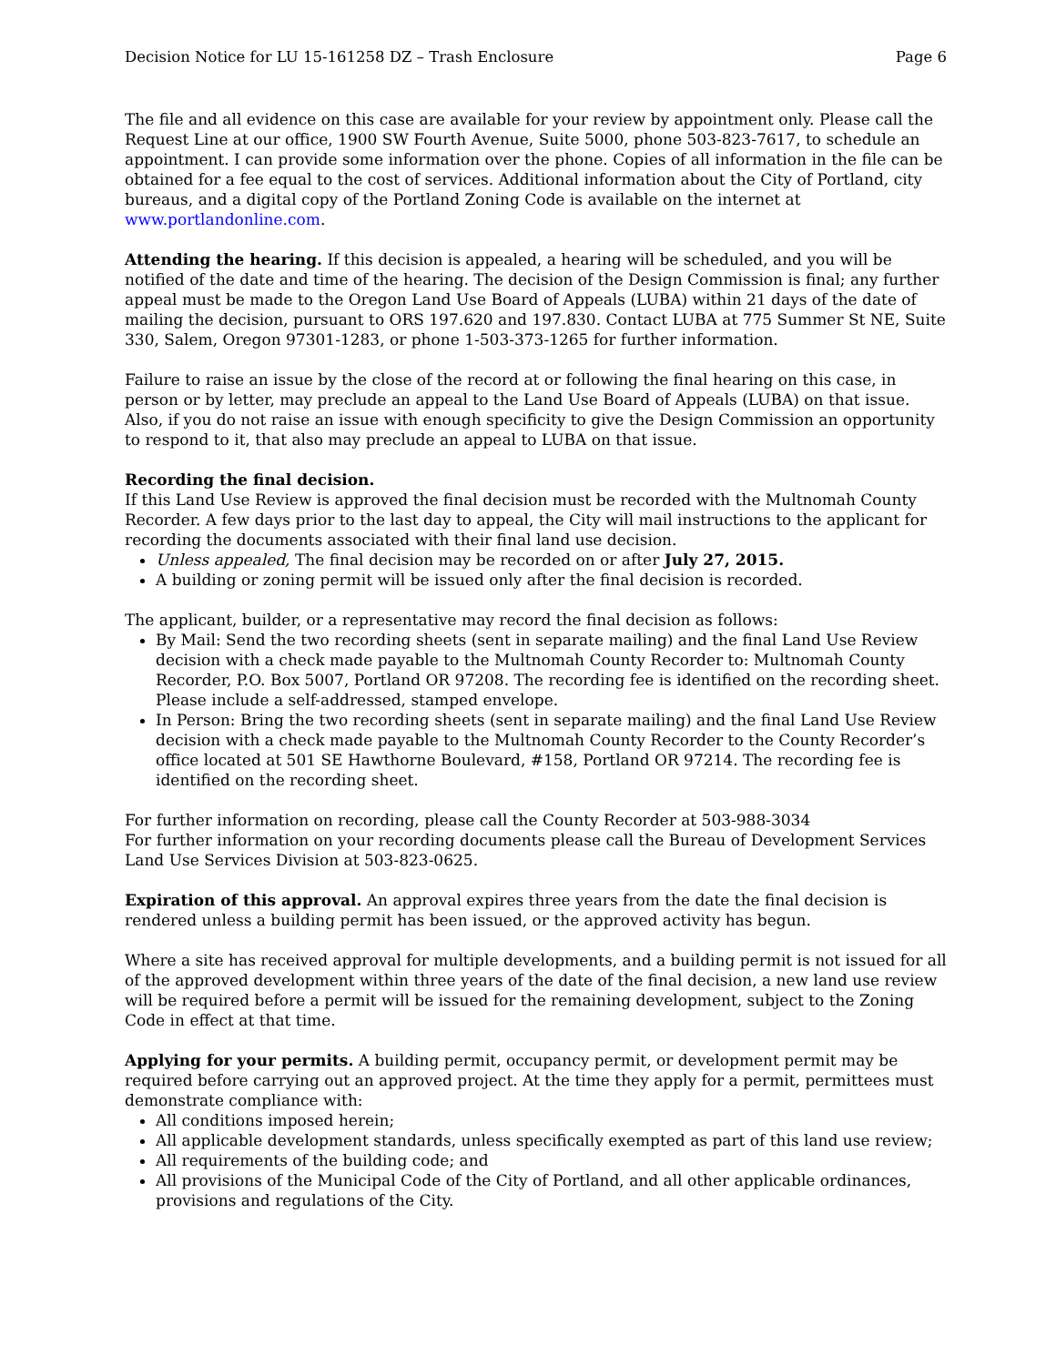Decision Notice for LU 15-161258 DZ – Trash Enclosure Page 6
The file and all evidence on this case are available for your review by appointment only. Please call the Request Line at our office, 1900 SW Fourth Avenue, Suite 5000, phone 503-823-7617, to schedule an appointment. I can provide some information over the phone. Copies of all information in the file can be obtained for a fee equal to the cost of services. Additional information about the City of Portland, city bureaus, and a digital copy of the Portland Zoning Code is available on the internet at www.portlandonline.com.
Attending the hearing. If this decision is appealed, a hearing will be scheduled, and you will be notified of the date and time of the hearing. The decision of the Design Commission is final; any further appeal must be made to the Oregon Land Use Board of Appeals (LUBA) within 21 days of the date of mailing the decision, pursuant to ORS 197.620 and 197.830. Contact LUBA at 775 Summer St NE, Suite 330, Salem, Oregon 97301-1283, or phone 1-503-373-1265 for further information.
Failure to raise an issue by the close of the record at or following the final hearing on this case, in person or by letter, may preclude an appeal to the Land Use Board of Appeals (LUBA) on that issue. Also, if you do not raise an issue with enough specificity to give the Design Commission an opportunity to respond to it, that also may preclude an appeal to LUBA on that issue.
Recording the final decision.
If this Land Use Review is approved the final decision must be recorded with the Multnomah County Recorder. A few days prior to the last day to appeal, the City will mail instructions to the applicant for recording the documents associated with their final land use decision.
Unless appealed, The final decision may be recorded on or after July 27, 2015.
A building or zoning permit will be issued only after the final decision is recorded.
The applicant, builder, or a representative may record the final decision as follows:
By Mail: Send the two recording sheets (sent in separate mailing) and the final Land Use Review decision with a check made payable to the Multnomah County Recorder to: Multnomah County Recorder, P.O. Box 5007, Portland OR 97208. The recording fee is identified on the recording sheet. Please include a self-addressed, stamped envelope.
In Person: Bring the two recording sheets (sent in separate mailing) and the final Land Use Review decision with a check made payable to the Multnomah County Recorder to the County Recorder’s office located at 501 SE Hawthorne Boulevard, #158, Portland OR 97214. The recording fee is identified on the recording sheet.
For further information on recording, please call the County Recorder at 503-988-3034
For further information on your recording documents please call the Bureau of Development Services Land Use Services Division at 503-823-0625.
Expiration of this approval. An approval expires three years from the date the final decision is rendered unless a building permit has been issued, or the approved activity has begun.
Where a site has received approval for multiple developments, and a building permit is not issued for all of the approved development within three years of the date of the final decision, a new land use review will be required before a permit will be issued for the remaining development, subject to the Zoning Code in effect at that time.
Applying for your permits. A building permit, occupancy permit, or development permit may be required before carrying out an approved project. At the time they apply for a permit, permittees must demonstrate compliance with:
All conditions imposed herein;
All applicable development standards, unless specifically exempted as part of this land use review;
All requirements of the building code; and
All provisions of the Municipal Code of the City of Portland, and all other applicable ordinances, provisions and regulations of the City.